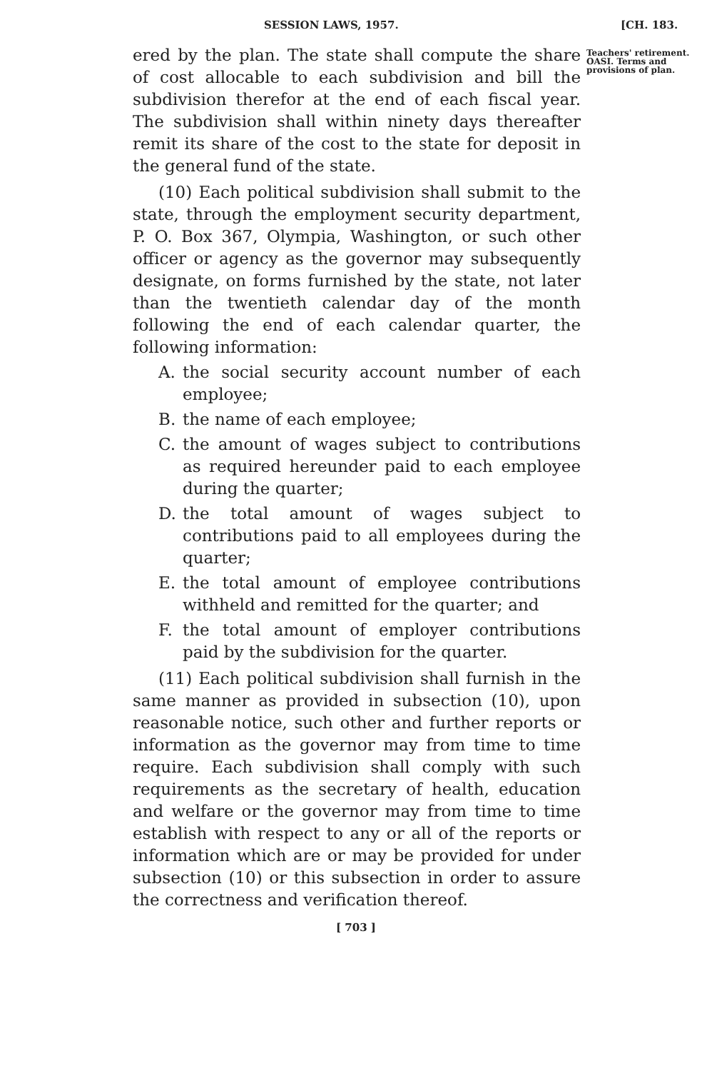SESSION LAWS, 1957. [CH. 183.
ered by the plan. The state shall compute the share of cost allocable to each subdivision and bill the subdivision therefor at the end of each fiscal year. The subdivision shall within ninety days thereafter remit its share of the cost to the state for deposit in the general fund of the state.
(10) Each political subdivision shall submit to the state, through the employment security department, P. O. Box 367, Olympia, Washington, or such other officer or agency as the governor may subsequently designate, on forms furnished by the state, not later than the twentieth calendar day of the month following the end of each calendar quarter, the following information:
A. the social security account number of each employee;
B. the name of each employee;
C. the amount of wages subject to contributions as required hereunder paid to each employee during the quarter;
D. the total amount of wages subject to contributions paid to all employees during the quarter;
E. the total amount of employee contributions withheld and remitted for the quarter; and
F. the total amount of employer contributions paid by the subdivision for the quarter.
(11) Each political subdivision shall furnish in the same manner as provided in subsection (10), upon reasonable notice, such other and further reports or information as the governor may from time to time require. Each subdivision shall comply with such requirements as the secretary of health, education and welfare or the governor may from time to time establish with respect to any or all of the reports or information which are or may be provided for under subsection (10) or this subsection in order to assure the correctness and verification thereof.
Teachers' retirement. OASI. Terms and provisions of plan.
[ 703 ]